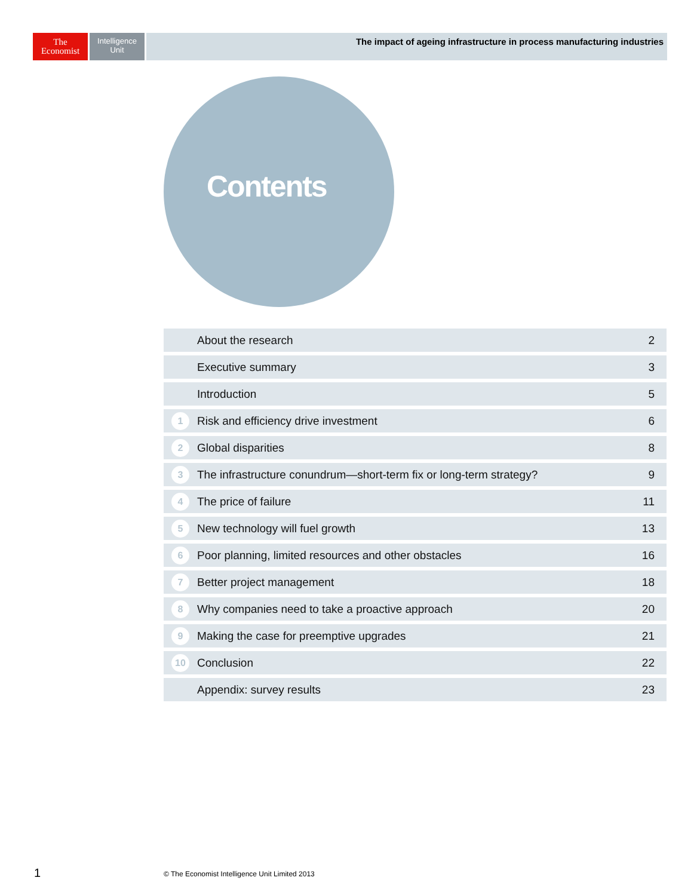The
Economist
Intelligence
Unit
The impact of ageing infrastructure in process manufacturing industries
Contents
| | About the research | 2 |
| | Executive summary | 3 |
| | Introduction | 5 |
| 1 | Risk and efficiency drive investment | 6 |
| 2 | Global disparities | 8 |
| 3 | The infrastructure conundrum—short-term fix or long-term strategy? | 9 |
| 4 | The price of failure | 11 |
| 5 | New technology will fuel growth | 13 |
| 6 | Poor planning, limited resources and other obstacles | 16 |
| 7 | Better project management | 18 |
| 8 | Why companies need to take a proactive approach | 20 |
| 9 | Making the case for preemptive upgrades | 21 |
| 10 | Conclusion | 22 |
| | Appendix: survey results | 23 |
1
© The Economist Intelligence Unit Limited 2013